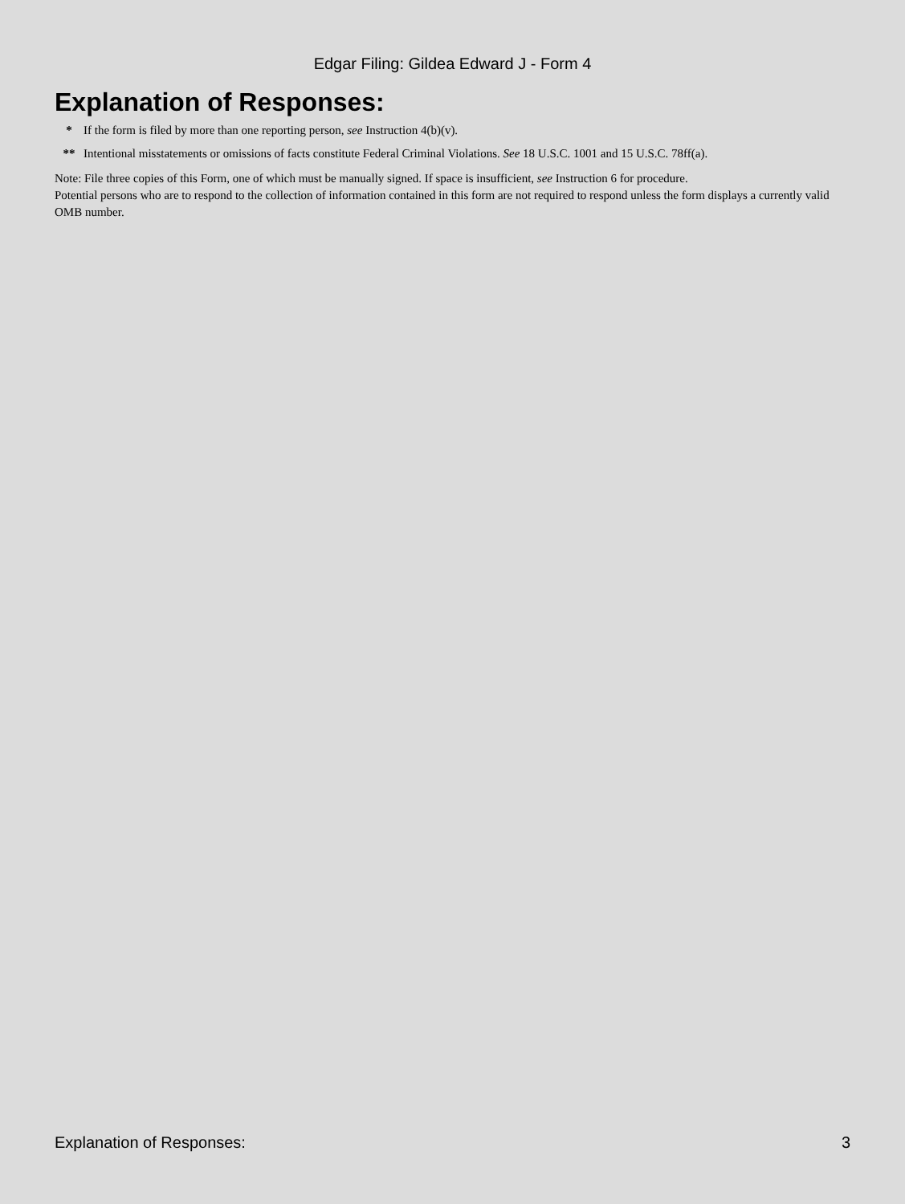Edgar Filing: Gildea Edward J - Form 4
Explanation of Responses:
* If the form is filed by more than one reporting person, see Instruction 4(b)(v).
** Intentional misstatements or omissions of facts constitute Federal Criminal Violations. See 18 U.S.C. 1001 and 15 U.S.C. 78ff(a).
Note: File three copies of this Form, one of which must be manually signed. If space is insufficient, see Instruction 6 for procedure.
Potential persons who are to respond to the collection of information contained in this form are not required to respond unless the form displays a currently valid OMB number.
Explanation of Responses: 3